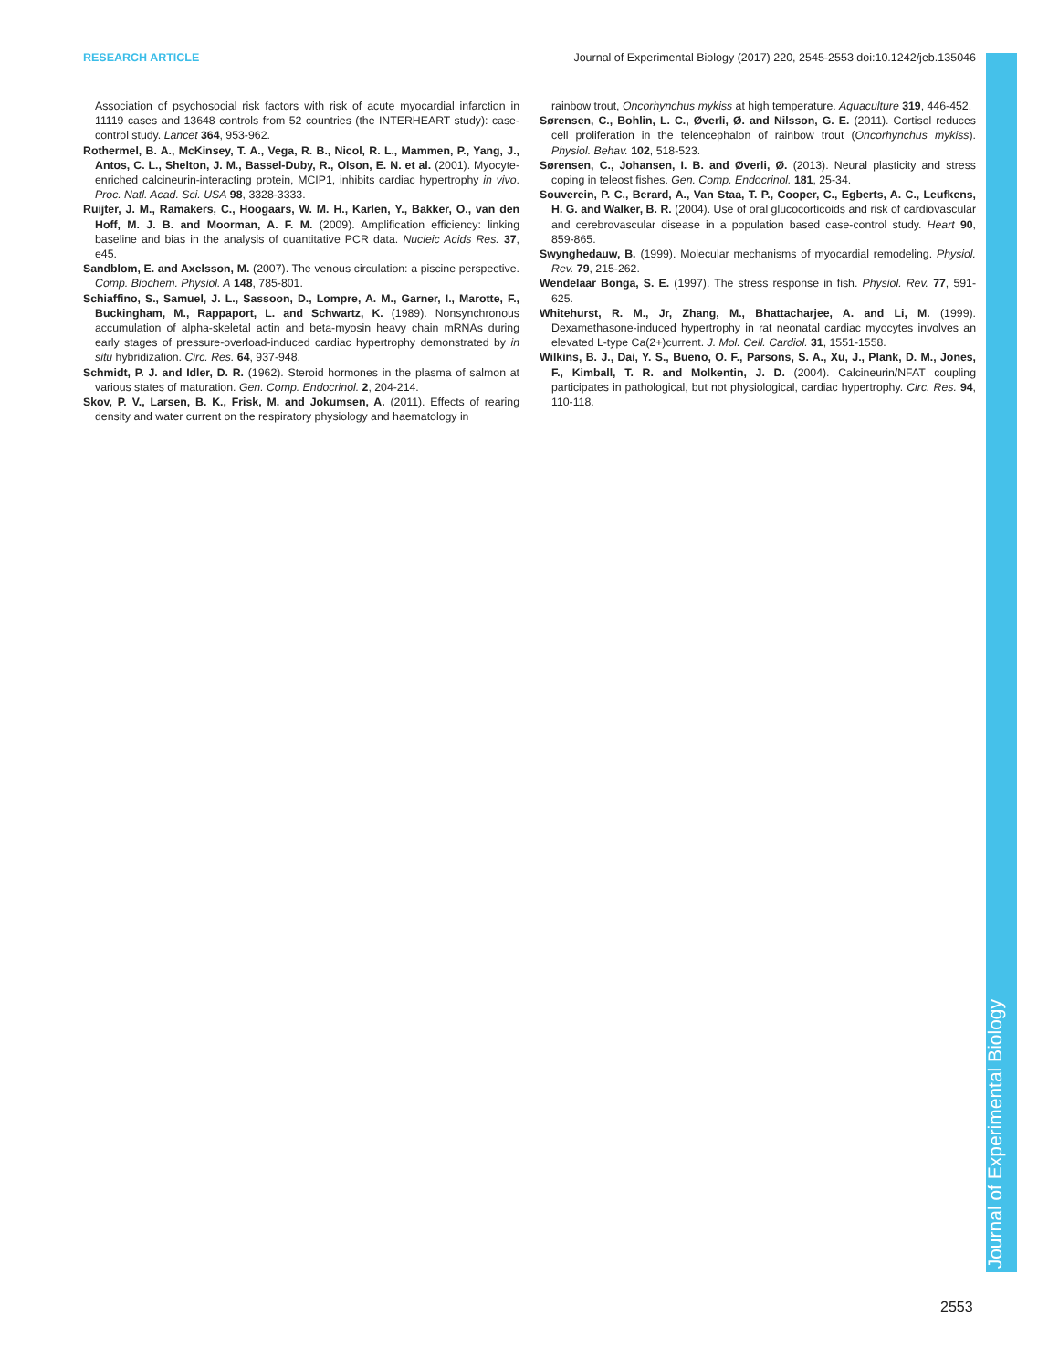RESEARCH ARTICLE Journal of Experimental Biology (2017) 220, 2545-2553 doi:10.1242/jeb.135046
Association of psychosocial risk factors with risk of acute myocardial infarction in 11119 cases and 13648 controls from 52 countries (the INTERHEART study): case-control study. Lancet 364, 953-962.
Rothermel, B. A., McKinsey, T. A., Vega, R. B., Nicol, R. L., Mammen, P., Yang, J., Antos, C. L., Shelton, J. M., Bassel-Duby, R., Olson, E. N. et al. (2001). Myocyte-enriched calcineurin-interacting protein, MCIP1, inhibits cardiac hypertrophy in vivo. Proc. Natl. Acad. Sci. USA 98, 3328-3333.
Ruijter, J. M., Ramakers, C., Hoogaars, W. M. H., Karlen, Y., Bakker, O., van den Hoff, M. J. B. and Moorman, A. F. M. (2009). Amplification efficiency: linking baseline and bias in the analysis of quantitative PCR data. Nucleic Acids Res. 37, e45.
Sandblom, E. and Axelsson, M. (2007). The venous circulation: a piscine perspective. Comp. Biochem. Physiol. A 148, 785-801.
Schiaffino, S., Samuel, J. L., Sassoon, D., Lompre, A. M., Garner, I., Marotte, F., Buckingham, M., Rappaport, L. and Schwartz, K. (1989). Nonsynchronous accumulation of alpha-skeletal actin and beta-myosin heavy chain mRNAs during early stages of pressure-overload-induced cardiac hypertrophy demonstrated by in situ hybridization. Circ. Res. 64, 937-948.
Schmidt, P. J. and Idler, D. R. (1962). Steroid hormones in the plasma of salmon at various states of maturation. Gen. Comp. Endocrinol. 2, 204-214.
Skov, P. V., Larsen, B. K., Frisk, M. and Jokumsen, A. (2011). Effects of rearing density and water current on the respiratory physiology and haematology in
rainbow trout, Oncorhynchus mykiss at high temperature. Aquaculture 319, 446-452.
Sørensen, C., Bohlin, L. C., Øverli, Ø. and Nilsson, G. E. (2011). Cortisol reduces cell proliferation in the telencephalon of rainbow trout (Oncorhynchus mykiss). Physiol. Behav. 102, 518-523.
Sørensen, C., Johansen, I. B. and Øverli, Ø. (2013). Neural plasticity and stress coping in teleost fishes. Gen. Comp. Endocrinol. 181, 25-34.
Souverein, P. C., Berard, A., Van Staa, T. P., Cooper, C., Egberts, A. C., Leufkens, H. G. and Walker, B. R. (2004). Use of oral glucocorticoids and risk of cardiovascular and cerebrovascular disease in a population based case-control study. Heart 90, 859-865.
Swynghedauw, B. (1999). Molecular mechanisms of myocardial remodeling. Physiol. Rev. 79, 215-262.
Wendelaar Bonga, S. E. (1997). The stress response in fish. Physiol. Rev. 77, 591-625.
Whitehurst, R. M., Jr, Zhang, M., Bhattacharjee, A. and Li, M. (1999). Dexamethasone-induced hypertrophy in rat neonatal cardiac myocytes involves an elevated L-type Ca(2+)current. J. Mol. Cell. Cardiol. 31, 1551-1558.
Wilkins, B. J., Dai, Y. S., Bueno, O. F., Parsons, S. A., Xu, J., Plank, D. M., Jones, F., Kimball, T. R. and Molkentin, J. D. (2004). Calcineurin/NFAT coupling participates in pathological, but not physiological, cardiac hypertrophy. Circ. Res. 94, 110-118.
Journal of Experimental Biology
2553